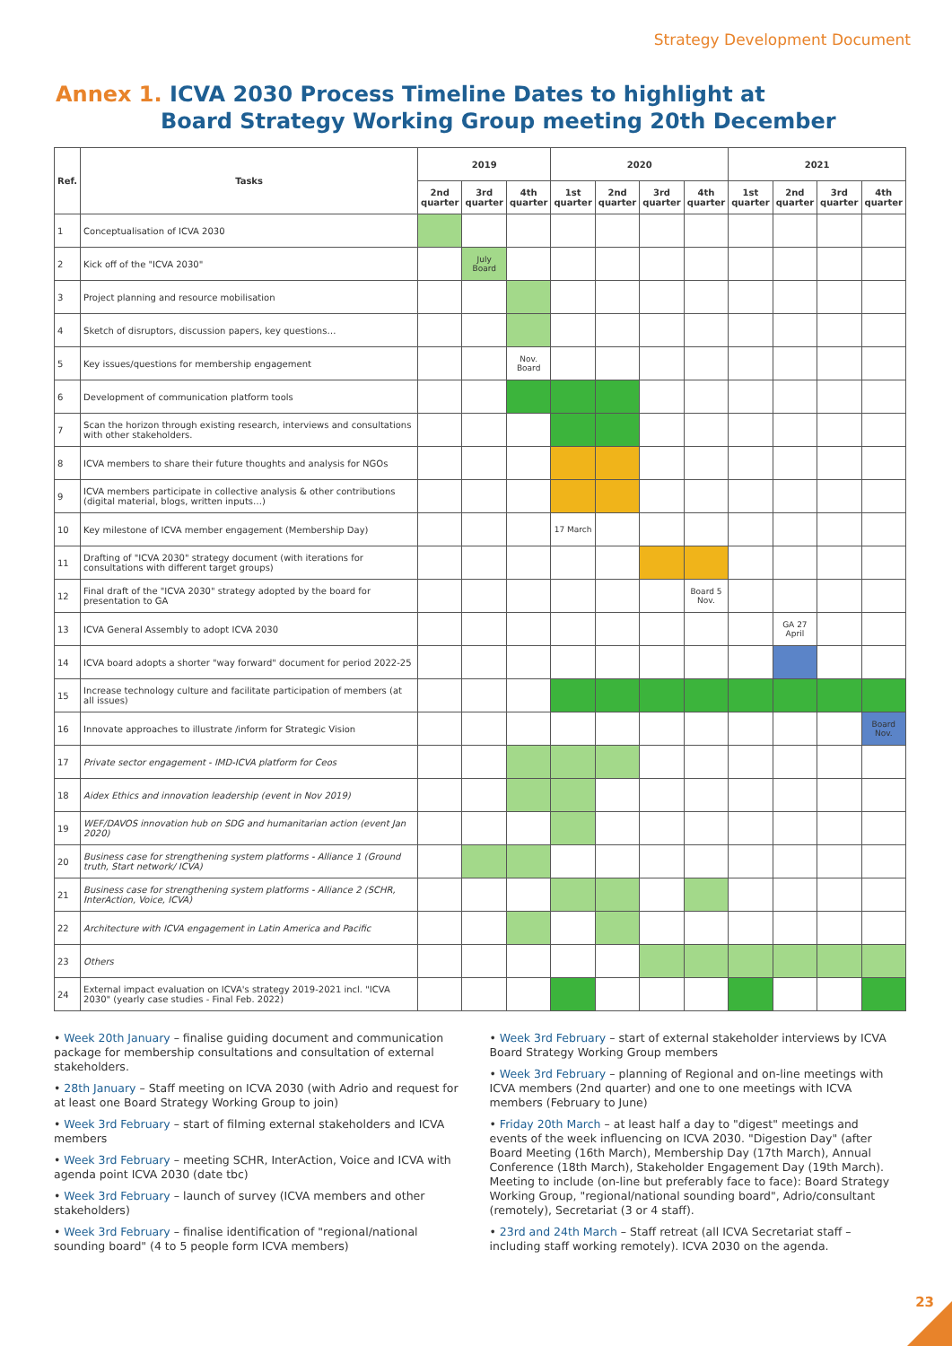Strategy Development Document
Annex 1. ICVA 2030 Process Timeline Dates to highlight at
Board Strategy Working Group meeting 20th December
| Ref. | Tasks | 2019 | | | 2020 | | | | 2021 | | | |
| --- | --- | --- | --- | --- | --- | --- | --- | --- | --- | --- | --- | --- |
| | | 2nd quarter | 3rd quarter | 4th quarter | 1st quarter | 2nd quarter | 3rd quarter | 4th quarter | 1st quarter | 2nd quarter | 3rd quarter | 4th quarter |
| 1 | Conceptualisation of ICVA 2030 | | | | | | | | | | | |
| 2 | Kick off of the "ICVA 2030" | | July Board | | | | | | | | | |
| 3 | Project planning and resource mobilisation | | | | | | | | | | | |
| 4 | Sketch of disruptors, discussion papers, key questions… | | | | | | | | | | | |
| 5 | Key issues/questions for membership engagement | | | Nov. Board | | | | | | | | |
| 6 | Development of communication platform tools | | | | | | | | | | | |
| 7 | Scan the horizon through existing research, interviews and consultations with other stakeholders. | | | | | | | | | | | |
| 8 | ICVA members to share their future thoughts and analysis for NGOs | | | | | | | | | | | |
| 9 | ICVA members participate in collective analysis & other contributions (digital material, blogs, written inputs…) | | | | | | | | | | | |
| 10 | Key milestone of ICVA member engagement (Membership Day) | | | | 17 March | | | | | | | |
| 11 | Drafting of "ICVA 2030" strategy document (with iterations for consultations with different target groups) | | | | | | | | | | | |
| 12 | Final draft of the "ICVA 2030" strategy adopted by the board for presentation to GA | | | | | | | Board 5 Nov. | | | | |
| 13 | ICVA General Assembly to adopt ICVA 2030 | | | | | | | | | GA 27 April | | |
| 14 | ICVA board adopts a shorter "way forward" document for period 2022-25 | | | | | | | | | | | |
| 15 | Increase technology culture and facilitate participation of members (at all issues) | | | | | | | | | | | |
| 16 | Innovate approaches to illustrate /inform for Strategic Vision | | | | | | | | | | | Board Nov. |
| 17 | Private sector engagement - IMD-ICVA platform for Ceos | | | | | | | | | | | |
| 18 | Aidex Ethics and innovation leadership (event in Nov 2019) | | | | | | | | | | | |
| 19 | WEF/DAVOS innovation hub on SDG and humanitarian action (event Jan 2020) | | | | | | | | | | | |
| 20 | Business case for strengthening system platforms - Alliance 1 (Ground truth, Start network/ ICVA) | | | | | | | | | | | |
| 21 | Business case for strengthening system platforms - Alliance 2 (SCHR, InterAction, Voice, ICVA) | | | | | | | | | | | |
| 22 | Architecture with ICVA engagement in Latin America and Pacific | | | | | | | | | | | |
| 23 | Others | | | | | | | | | | | |
| 24 | External impact evaluation on ICVA's strategy 2019-2021 incl. "ICVA 2030" (yearly case studies - Final Feb. 2022) | | | | | | | | | | | |
• Week 20th January – finalise guiding document and communication package for membership consultations and consultation of external stakeholders.
• 28th January – Staff meeting on ICVA 2030 (with Adrio and request for at least one Board Strategy Working Group to join)
• Week 3rd February – start of filming external stakeholders and ICVA members
• Week 3rd February – meeting SCHR, InterAction, Voice and ICVA with agenda point ICVA 2030 (date tbc)
• Week 3rd February – launch of survey (ICVA members and other stakeholders)
• Week 3rd February – finalise identification of "regional/national sounding board" (4 to 5 people form ICVA members)
• Week 3rd February – start of external stakeholder interviews by ICVA Board Strategy Working Group members
• Week 3rd February – planning of Regional and on-line meetings with ICVA members (2nd quarter) and one to one meetings with ICVA members (February to June)
• Friday 20th March – at least half a day to "digest" meetings and events of the week influencing on ICVA 2030. "Digestion Day" (after Board Meeting (16th March), Membership Day (17th March), Annual Conference (18th March), Stakeholder Engagement Day (19th March). Meeting to include (on-line but preferably face to face): Board Strategy Working Group, "regional/national sounding board", Adrio/consultant (remotely), Secretariat (3 or 4 staff).
• 23rd and 24th March – Staff retreat (all ICVA Secretariat staff – including staff working remotely). ICVA 2030 on the agenda.
23